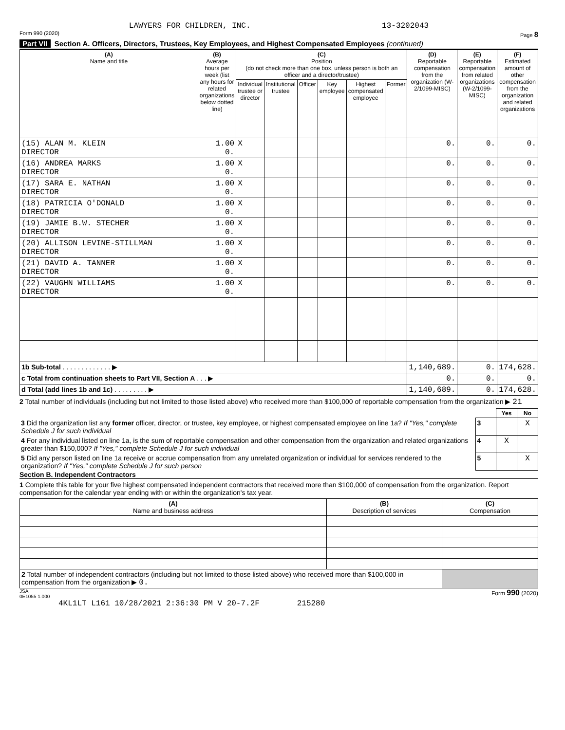LAWYERS FOR CHILDREN, INC. 13-3202043
Form 990 (2020) Page 8
Part VII Section A. Officers, Directors, Trustees, Key Employees, and Highest Compensated Employees (continued)
| (A) Name and title | (B) Average hours per week (list any hours for related organizations below dotted line) | (C) Position (do not check more than one box, unless person is both an officer and a director/trustee) | | | | | | (D) Reportable compensation from the organization (W-2/1099-MISC) | (E) Reportable compensation from related organizations (W-2/1099-MISC) | (F) Estimated amount of other compensation from the organization and related organizations |
| --- | --- | --- | --- | --- | --- | --- | --- | --- | --- | --- |
| | | Individual trustee or director | Institutional trustee | Officer | Key employee | Highest compensated employee | Former | | | |
| (15) ALAN M. KLEIN DIRECTOR | 1.00 0. | X | | | | | | 0. | 0. | 0. |
| (16) ANDREA MARKS DIRECTOR | 1.00 0. | X | | | | | | 0. | 0. | 0. |
| (17) SARA E. NATHAN DIRECTOR | 1.00 0. | X | | | | | | 0. | 0. | 0. |
| (18) PATRICIA O'DONALD DIRECTOR | 1.00 0. | X | | | | | | 0. | 0. | 0. |
| (19) JAMIE B.W. STECHER DIRECTOR | 1.00 0. | X | | | | | | 0. | 0. | 0. |
| (20) ALLISON LEVINE-STILLMAN DIRECTOR | 1.00 0. | X | | | | | | 0. | 0. | 0. |
| (21) DAVID A. TANNER DIRECTOR | 1.00 0. | X | | | | | | 0. | 0. | 0. |
| (22) VAUGHN WILLIAMS DIRECTOR | 1.00 0. | X | | | | | | 0. | 0. | 0. |
| 1b Sub-total . . . . . . . . . . . . . ▶ | | | | | | | | 1,140,689. | 0. | 174,628. |
| c Total from continuation sheets to Part VII, Section A . . . ▶ | | | | | | | | 0. | 0. | 0. |
| d Total (add lines 1b and 1c) . . . . . . . . . ▶ | | | | | | | | 1,140,689. | 0. | 174,628. |
2 Total number of individuals (including but not limited to those listed above) who received more than $100,000 of reportable compensation from the organization ▶ 21
| | | Yes | No |
| 3 Did the organization list any former officer, director, or trustee, key employee, or highest compensated employee on line 1a? If "Yes," complete Schedule J for such individual | 3 | | X |
| 4 For any individual listed on line 1a, is the sum of reportable compensation and other compensation from the organization and related organizations greater than $150,000? If "Yes," complete Schedule J for such individual | 4 | X | |
| 5 Did any person listed on line 1a receive or accrue compensation from any unrelated organization or individual for services rendered to the organization? If "Yes," complete Schedule J for such person | 5 | | X |
Section B. Independent Contractors
1 Complete this table for your five highest compensated independent contractors that received more than $100,000 of compensation from the organization. Report compensation for the calendar year ending with or within the organization's tax year.
| (A) Name and business address | (B) Description of services | (C) Compensation |
| --- | --- | --- |
| 2 Total number of independent contractors (including but not limited to those listed above) who received more than $100,000 in compensation from the organization ▶ 0. | | |
JSA
0E1055 1.000 Form 990 (2020)
4KL1LT L161 10/28/2021 2:36:30 PM V 20-7.2F 215280